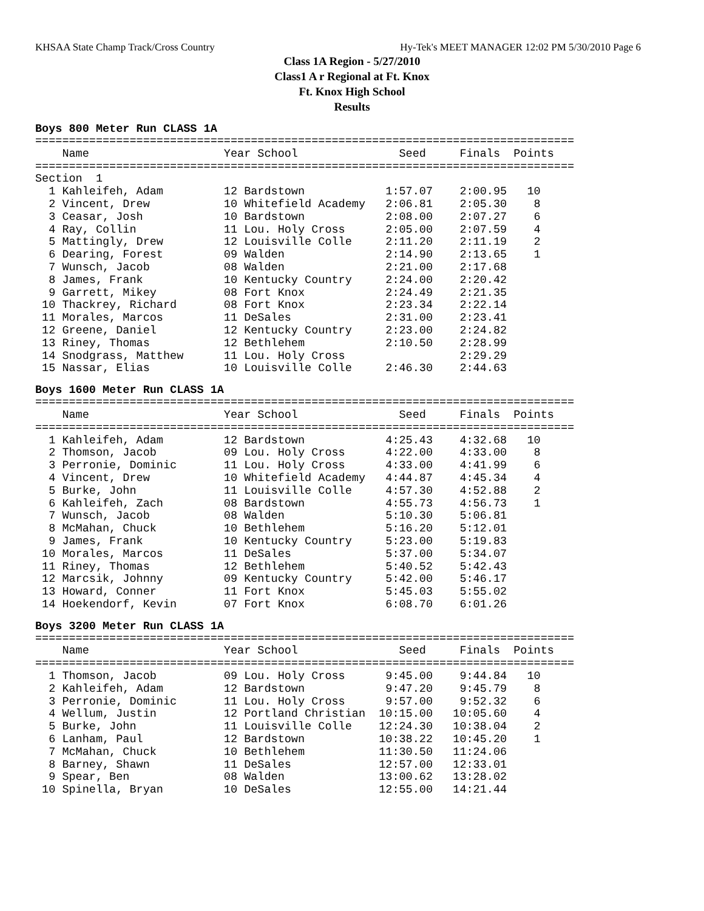KHSAA State Champ Track/Cross Country Hy-Tek's MEET MANAGER 12:02 PM 5/30/2010 Page 6
Class 1A Region - 5/27/2010
Class1 A r Regional at Ft. Knox
Ft. Knox High School
Results
Boys 800 Meter Run CLASS 1A
================================================================================
    Name                    Year School               Seed     Finals  Points
================================================================================
Section  1
  1 Kahleifeh, Adam         12 Bardstown            1:57.07    2:00.95   10
  2 Vincent, Drew           10 Whitefield Academy   2:06.81    2:05.30    8
  3 Ceasar, Josh            10 Bardstown            2:08.00    2:07.27    6
  4 Ray, Collin             11 Lou. Holy Cross      2:05.00    2:07.59    4
  5 Mattingly, Drew         12 Louisville Colle     2:11.20    2:11.19    2
  6 Dearing, Forest         09 Walden               2:14.90    2:13.65    1
  7 Wunsch, Jacob           08 Walden               2:21.00    2:17.68
  8 James, Frank            10 Kentucky Country     2:24.00    2:20.42
  9 Garrett, Mikey          08 Fort Knox            2:24.49    2:21.35
 10 Thackrey, Richard       08 Fort Knox            2:23.34    2:22.14
 11 Morales, Marcos         11 DeSales              2:31.00    2:23.41
 12 Greene, Daniel          12 Kentucky Country     2:23.00    2:24.82
 13 Riney, Thomas           12 Bethlehem            2:10.50    2:28.99
 14 Snodgrass, Matthew      11 Lou. Holy Cross                 2:29.29
 15 Nassar, Elias           10 Louisville Colle     2:46.30    2:44.63
Boys 1600 Meter Run CLASS 1A
================================================================================
    Name                    Year School               Seed     Finals  Points
================================================================================
  1 Kahleifeh, Adam         12 Bardstown            4:25.43    4:32.68   10
  2 Thomson, Jacob          09 Lou. Holy Cross      4:22.00    4:33.00    8
  3 Perronie, Dominic       11 Lou. Holy Cross      4:33.00    4:41.99    6
  4 Vincent, Drew           10 Whitefield Academy   4:44.87    4:45.34    4
  5 Burke, John             11 Louisville Colle     4:57.30    4:52.88    2
  6 Kahleifeh, Zach         08 Bardstown            4:55.73    4:56.73    1
  7 Wunsch, Jacob           08 Walden               5:10.30    5:06.81
  8 McMahan, Chuck          10 Bethlehem            5:16.20    5:12.01
  9 James, Frank            10 Kentucky Country     5:23.00    5:19.83
 10 Morales, Marcos         11 DeSales              5:37.00    5:34.07
 11 Riney, Thomas           12 Bethlehem            5:40.52    5:42.43
 12 Marcsik, Johnny         09 Kentucky Country     5:42.00    5:46.17
 13 Howard, Conner          11 Fort Knox            5:45.03    5:55.02
 14 Hoekendorf, Kevin       07 Fort Knox            6:08.70    6:01.26
Boys 3200 Meter Run CLASS 1A
================================================================================
    Name                    Year School               Seed     Finals  Points
================================================================================
  1 Thomson, Jacob          09 Lou. Holy Cross      9:45.00    9:44.84   10
  2 Kahleifeh, Adam         12 Bardstown            9:47.20    9:45.79    8
  3 Perronie, Dominic       11 Lou. Holy Cross      9:57.00    9:52.32    6
  4 Wellum, Justin          12 Portland Christian  10:15.00   10:05.60    4
  5 Burke, John             11 Louisville Colle    12:24.30   10:38.04    2
  6 Lanham, Paul            12 Bardstown           10:38.22   10:45.20    1
  7 McMahan, Chuck          10 Bethlehem           11:30.50   11:24.06
  8 Barney, Shawn           11 DeSales             12:57.00   12:33.01
  9 Spear, Ben              08 Walden              13:00.62   13:28.02
 10 Spinella, Bryan         10 DeSales             12:55.00   14:21.44